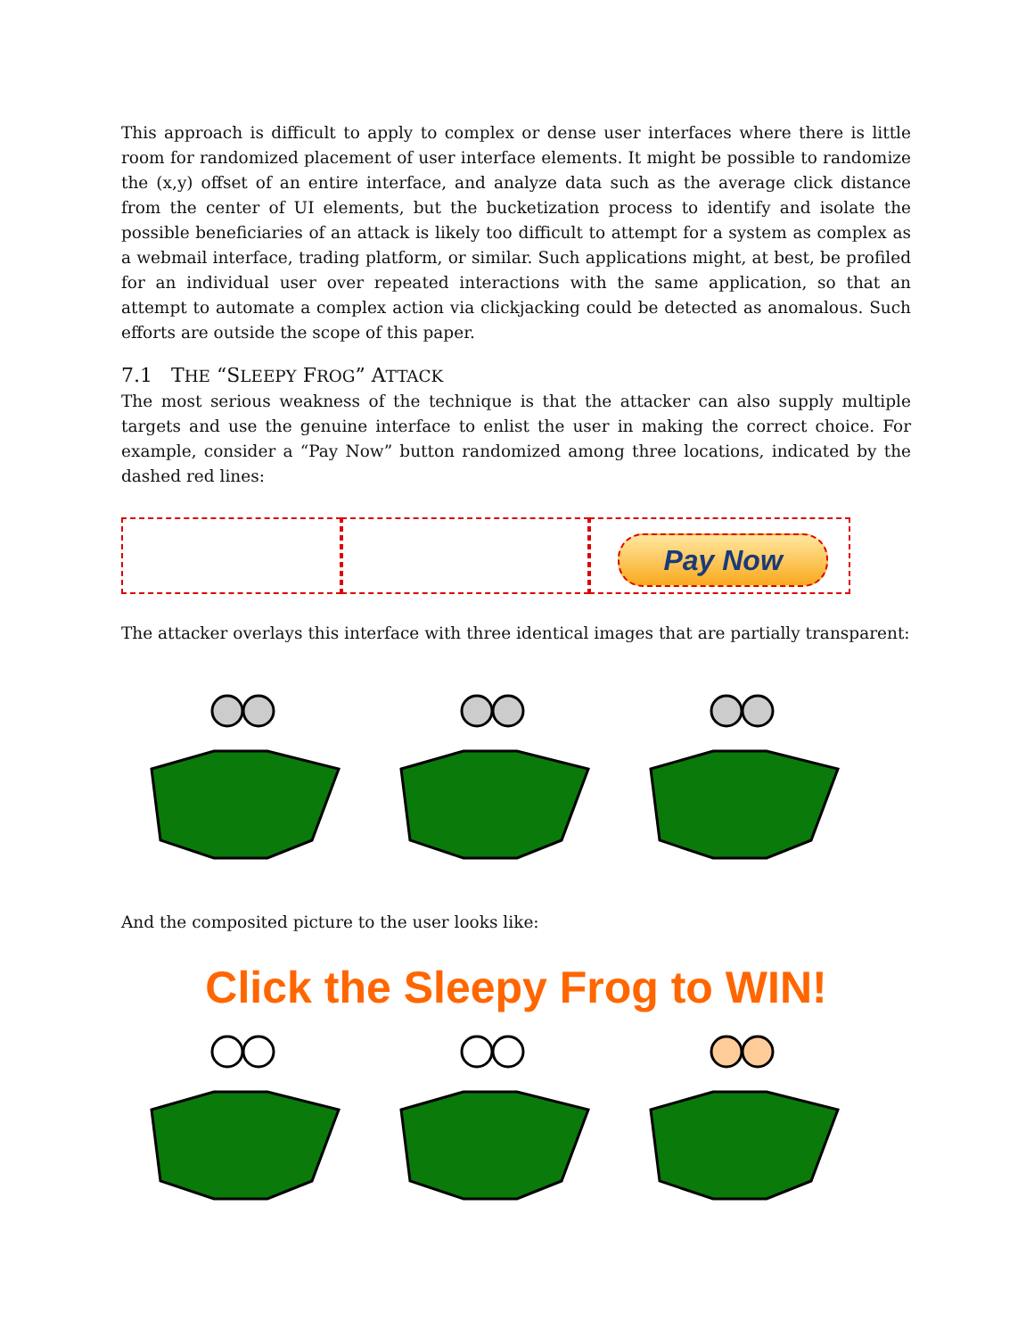This approach is difficult to apply to complex or dense user interfaces where there is little room for randomized placement of user interface elements. It might be possible to randomize the (x,y) offset of an entire interface, and analyze data such as the average click distance from the center of UI elements, but the bucketization process to identify and isolate the possible beneficiaries of an attack is likely too difficult to attempt for a system as complex as a webmail interface, trading platform, or similar. Such applications might, at best, be profiled for an individual user over repeated interactions with the same application, so that an attempt to automate a complex action via clickjacking could be detected as anomalous. Such efforts are outside the scope of this paper.
7.1 THE “SLEEPY FROG” ATTACK
The most serious weakness of the technique is that the attacker can also supply multiple targets and use the genuine interface to enlist the user in making the correct choice. For example, consider a “Pay Now” button randomized among three locations, indicated by the dashed red lines:
Pay Now
The attacker overlays this interface with three identical images that are partially transparent:
And the composited picture to the user looks like:
Click the Sleepy Frog to WIN!